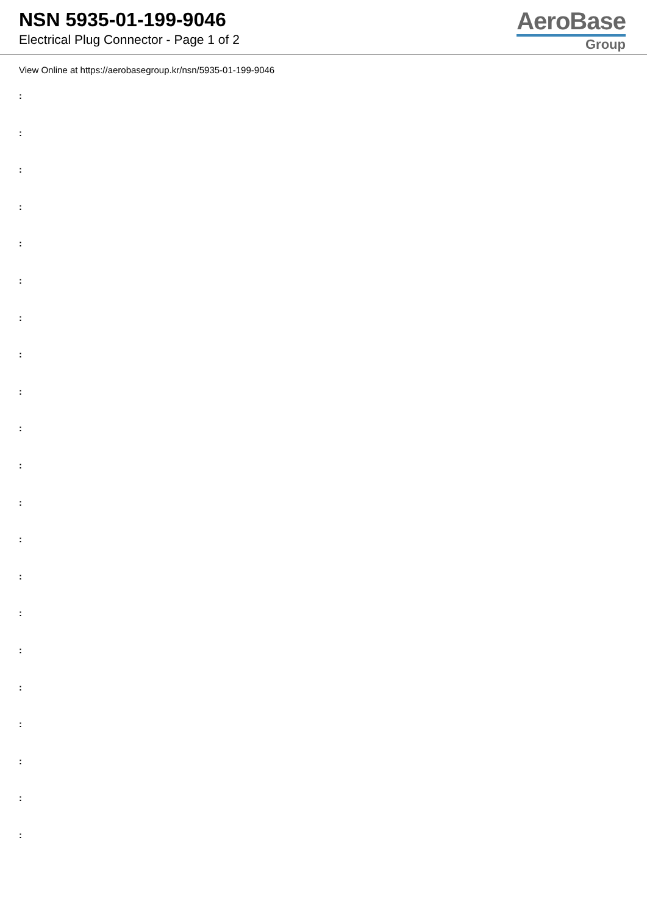NSN 5935-01-199-9046
Electrical Plug Connector - Page 1 of 2
AeroBase
Group
View Online at https://aerobasegroup.kr/nsn/5935-01-199-9046
:
:
:
:
:
:
:
:
:
:
:
:
:
:
:
:
:
:
:
:
: